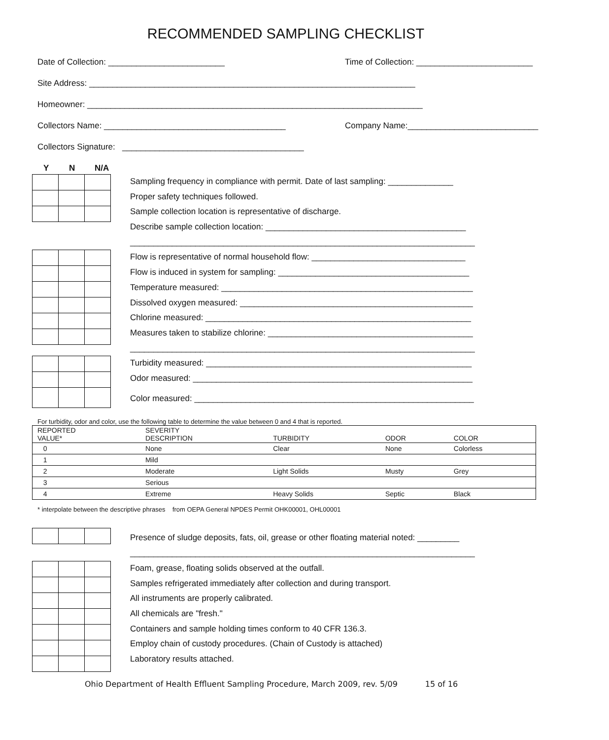RECOMMENDED SAMPLING CHECKLIST
Date of Collection: _________________________ Time of Collection: _________________________
Site Address: ______________________________________________________________________
Homeowner: ________________________________________________________________________
Collectors Name: _______________________________________ Company Name:____________________________
Collectors Signature: _______________________________________
Y N N/A
Sampling frequency in compliance with permit. Date of last sampling: ______________
Proper safety techniques followed.
Sample collection location is representative of discharge.
Describe sample collection location: ___________________________________________
__________________________________________________________________________
Flow is representative of normal household flow: _________________________________
Flow is induced in system for sampling: _________________________________________
Temperature measured: ______________________________________________________
Dissolved oxygen measured: __________________________________________________
Chlorine measured: _________________________________________________________
Measures taken to stabilize chlorine: ____________________________________________
__________________________________________________________________________
Turbidity measured: _________________________________________________________
Odor measured: ____________________________________________________________
Color measured: ____________________________________________________________
For turbidity, odor and color, use the following table to determine the value between 0 and 4 that is reported.
| | REPORTED VALUE* | SEVERITY DESCRIPTION | TURBIDITY | ODOR | COLOR |
| 0 | None | Clear | None | Colorless | |
| 1 | Mild | | | | |
| 2 | Moderate | Light Solids | Musty | Grey | |
| 3 | Serious | | | | |
| 4 | Extreme | Heavy Solids | Septic | Black | |
* interpolate between the descriptive phrases from OEPA General NPDES Permit OHK00001, OHL00001
Presence of sludge deposits, fats, oil, grease or other floating material noted: _________
__________________________________________________________________________
Foam, grease, floating solids observed at the outfall.
Samples refrigerated immediately after collection and during transport.
All instruments are properly calibrated.
All chemicals are "fresh."
Containers and sample holding times conform to 40 CFR 136.3.
Employ chain of custody procedures. (Chain of Custody is attached)
Laboratory results attached.
Ohio Department of Health Effluent Sampling Procedure, March 2009, rev. 5/09 15 of 16